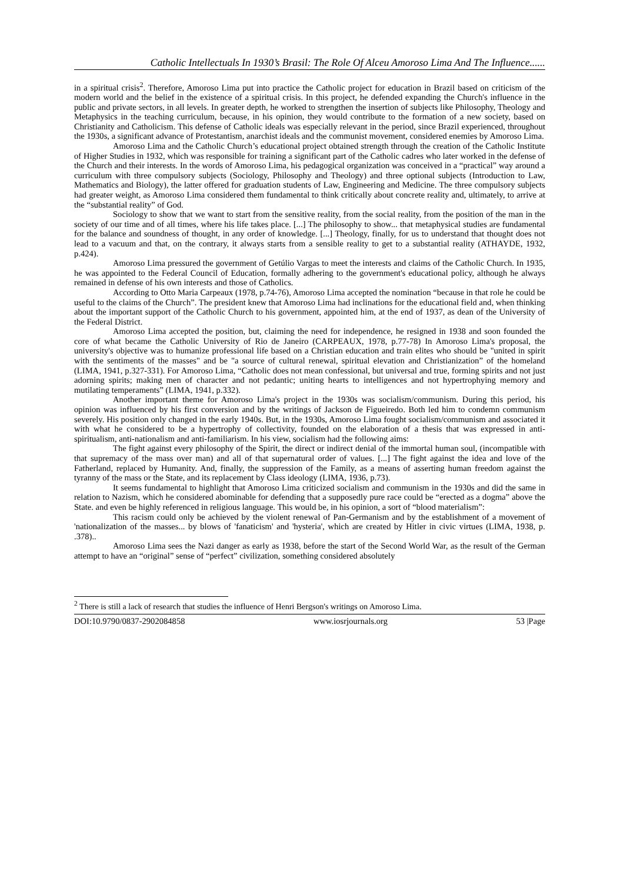Catholic Intellectuals In 1930’s Brasil: The Role Of Alceu Amoroso Lima And The Influence......
in a spiritual crisis<sup>2</sup>. Therefore, Amoroso Lima put into practice the Catholic project for education in Brazil based on criticism of the modern world and the belief in the existence of a spiritual crisis. In this project, he defended expanding the Church's influence in the public and private sectors, in all levels. In greater depth, he worked to strengthen the insertion of subjects like Philosophy, Theology and Metaphysics in the teaching curriculum, because, in his opinion, they would contribute to the formation of a new society, based on Christianity and Catholicism. This defense of Catholic ideals was especially relevant in the period, since Brazil experienced, throughout the 1930s, a significant advance of Protestantism, anarchist ideals and the communist movement, considered enemies by Amoroso Lima.
Amoroso Lima and the Catholic Church’s educational project obtained strength through the creation of the Catholic Institute of Higher Studies in 1932, which was responsible for training a significant part of the Catholic cadres who later worked in the defense of the Church and their interests. In the words of Amoroso Lima, his pedagogical organization was conceived in a “practical” way around a curriculum with three compulsory subjects (Sociology, Philosophy and Theology) and three optional subjects (Introduction to Law, Mathematics and Biology), the latter offered for graduation students of Law, Engineering and Medicine. The three compulsory subjects had greater weight, as Amoroso Lima considered them fundamental to think critically about concrete reality and, ultimately, to arrive at the “substantial reality” of God.
Sociology to show that we want to start from the sensitive reality, from the social reality, from the position of the man in the society of our time and of all times, where his life takes place. [...] The philosophy to show... that metaphysical studies are fundamental for the balance and soundness of thought, in any order of knowledge. [...] Theology, finally, for us to understand that thought does not lead to a vacuum and that, on the contrary, it always starts from a sensible reality to get to a substantial reality (ATHAYDE, 1932, p.424).
Amoroso Lima pressured the government of Getúlio Vargas to meet the interests and claims of the Catholic Church. In 1935, he was appointed to the Federal Council of Education, formally adhering to the government's educational policy, although he always remained in defense of his own interests and those of Catholics.
According to Otto Maria Carpeaux (1978, p.74-76), Amoroso Lima accepted the nomination “because in that role he could be useful to the claims of the Church”. The president knew that Amoroso Lima had inclinations for the educational field and, when thinking about the important support of the Catholic Church to his government, appointed him, at the end of 1937, as dean of the University of the Federal District.
Amoroso Lima accepted the position, but, claiming the need for independence, he resigned in 1938 and soon founded the core of what became the Catholic University of Rio de Janeiro (CARPEAUX, 1978, p.77-78) In Amoroso Lima's proposal, the university's objective was to humanize professional life based on a Christian education and train elites who should be "united in spirit with the sentiments of the masses" and be "a source of cultural renewal, spiritual elevation and Christianization” of the homeland (LIMA, 1941, p.327-331). For Amoroso Lima, “Catholic does not mean confessional, but universal and true, forming spirits and not just adorning spirits; making men of character and not pedantic; uniting hearts to intelligences and not hypertrophying memory and mutilating temperaments” (LIMA, 1941, p.332).
Another important theme for Amoroso Lima's project in the 1930s was socialism/communism. During this period, his opinion was influenced by his first conversion and by the writings of Jackson de Figueiredo. Both led him to condemn communism severely. His position only changed in the early 1940s. But, in the 1930s, Amoroso Lima fought socialism/communism and associated it with what he considered to be a hypertrophy of collectivity, founded on the elaboration of a thesis that was expressed in anti-spiritualism, anti-nationalism and anti-familiarism. In his view, socialism had the following aims:
The fight against every philosophy of the Spirit, the direct or indirect denial of the immortal human soul, (incompatible with that supremacy of the mass over man) and all of that supernatural order of values. [...] The fight against the idea and love of the Fatherland, replaced by Humanity. And, finally, the suppression of the Family, as a means of asserting human freedom against the tyranny of the mass or the State, and its replacement by Class ideology (LIMA, 1936, p.73).
It seems fundamental to highlight that Amoroso Lima criticized socialism and communism in the 1930s and did the same in relation to Nazism, which he considered abominable for defending that a supposedly pure race could be “erected as a dogma” above the State. and even be highly referenced in religious language. This would be, in his opinion, a sort of “blood materialism”:
This racism could only be achieved by the violent renewal of Pan-Germanism and by the establishment of a movement of 'nationalization of the masses... by blows of 'fanaticism' and 'hysteria', which are created by Hitler in civic virtues (LIMA, 1938, p. .378)..
Amoroso Lima sees the Nazi danger as early as 1938, before the start of the Second World War, as the result of the German attempt to have an “original” sense of “perfect” civilization, something considered absolutely
<sup>2</sup> There is still a lack of research that studies the influence of Henri Bergson's writings on Amoroso Lima.
DOI:10.9790/0837-2902084858 www.iosrjournals.org 53 |Page